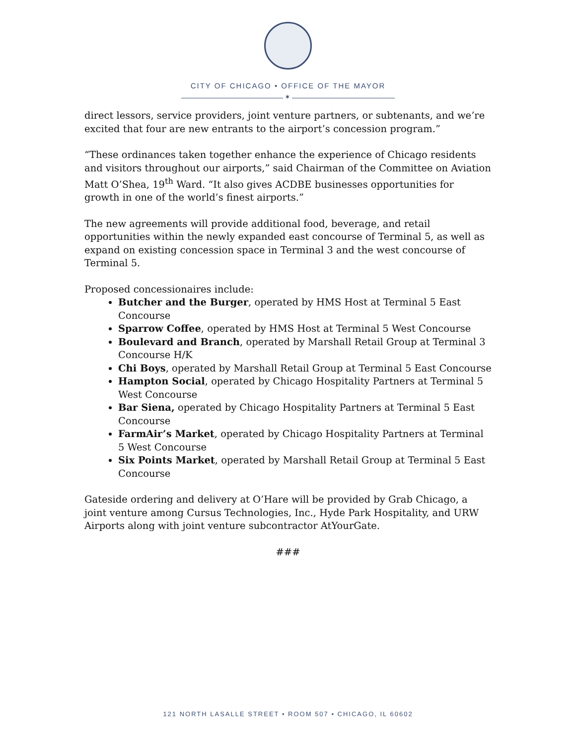CITY OF CHICAGO • OFFICE OF THE MAYOR
✶
direct lessors, service providers, joint venture partners, or subtenants, and we’re excited that four are new entrants to the airport’s concession program.”
“These ordinances taken together enhance the experience of Chicago residents and visitors throughout our airports,” said Chairman of the Committee on Aviation Matt O’Shea, 19<sup>th</sup> Ward. “It also gives ACDBE businesses opportunities for growth in one of the world’s finest airports.”
The new agreements will provide additional food, beverage, and retail opportunities within the newly expanded east concourse of Terminal 5, as well as expand on existing concession space in Terminal 3 and the west concourse of Terminal 5.
Proposed concessionaires include:
Butcher and the Burger, operated by HMS Host at Terminal 5 East Concourse
Sparrow Coffee, operated by HMS Host at Terminal 5 West Concourse
Boulevard and Branch, operated by Marshall Retail Group at Terminal 3 Concourse H/K
Chi Boys, operated by Marshall Retail Group at Terminal 5 East Concourse
Hampton Social, operated by Chicago Hospitality Partners at Terminal 5 West Concourse
Bar Siena, operated by Chicago Hospitality Partners at Terminal 5 East Concourse
FarmAir’s Market, operated by Chicago Hospitality Partners at Terminal 5 West Concourse
Six Points Market, operated by Marshall Retail Group at Terminal 5 East Concourse
Gateside ordering and delivery at O’Hare will be provided by Grab Chicago, a joint venture among Cursus Technologies, Inc., Hyde Park Hospitality, and URW Airports along with joint venture subcontractor AtYourGate.
###
121 NORTH LASALLE STREET • ROOM 507 • CHICAGO, IL 60602